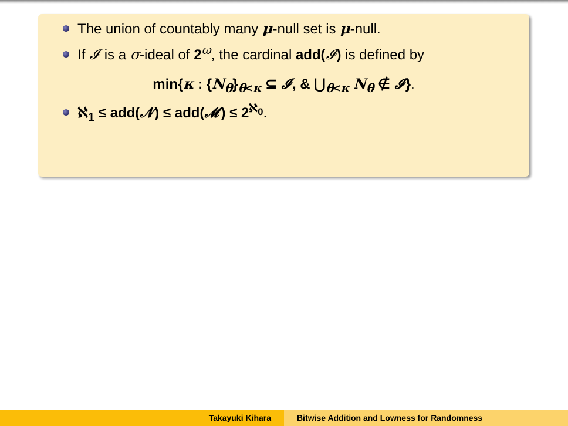The union of countably many μ-null set is μ-null.
If 𝓘 is a σ-ideal of 2<sup>ω</sup>, the cardinal add(𝓘) is defined by
min{κ : {N<sub>θ</sub>}<sub>θ<κ</sub> ⊆ 𝓘, & ⋃<sub>θ<κ</sub> N<sub>θ</sub> ∉ 𝓘}.
ℵ<sub>1</sub> ≤ add(𝓝) ≤ add(𝓜) ≤ 2<sup>ℵ<sub>0</sub></sup>.
Takayuki Kihara Bitwise Addition and Lowness for Randomness